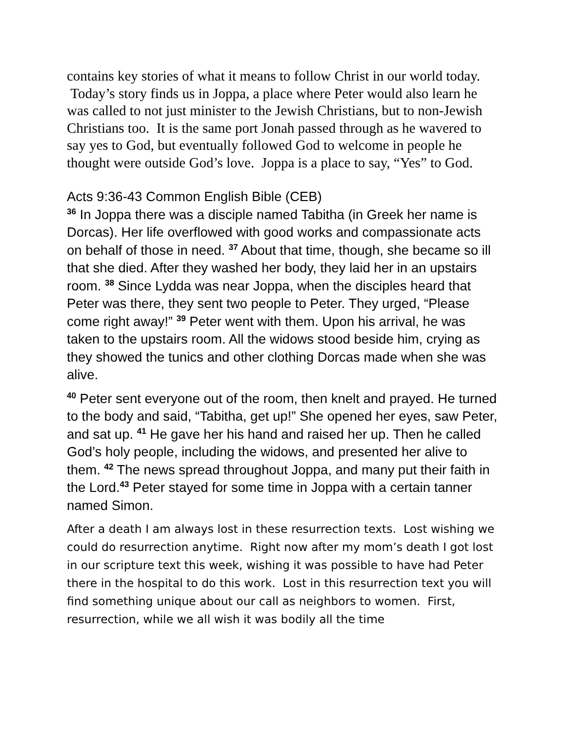contains key stories of what it means to follow Christ in our world today. Today’s story finds us in Joppa, a place where Peter would also learn he was called to not just minister to the Jewish Christians, but to non-Jewish Christians too. It is the same port Jonah passed through as he wavered to say yes to God, but eventually followed God to welcome in people he thought were outside God’s love. Joppa is a place to say, “Yes” to God.
Acts 9:36-43 Common English Bible (CEB)
<sup>36</sup> In Joppa there was a disciple named Tabitha (in Greek her name is Dorcas). Her life overflowed with good works and compassionate acts on behalf of those in need. <sup>37</sup> About that time, though, she became so ill that she died. After they washed her body, they laid her in an upstairs room. <sup>38</sup> Since Lydda was near Joppa, when the disciples heard that Peter was there, they sent two people to Peter. They urged, “Please come right away!” <sup>39</sup> Peter went with them. Upon his arrival, he was taken to the upstairs room. All the widows stood beside him, crying as they showed the tunics and other clothing Dorcas made when she was alive.
<sup>40</sup> Peter sent everyone out of the room, then knelt and prayed. He turned to the body and said, “Tabitha, get up!” She opened her eyes, saw Peter, and sat up. <sup>41</sup> He gave her his hand and raised her up. Then he called God’s holy people, including the widows, and presented her alive to them. <sup>42</sup> The news spread throughout Joppa, and many put their faith in the Lord.<sup>43</sup> Peter stayed for some time in Joppa with a certain tanner named Simon.
After a death I am always lost in these resurrection texts. Lost wishing we could do resurrection anytime. Right now after my mom’s death I got lost in our scripture text this week, wishing it was possible to have had Peter there in the hospital to do this work. Lost in this resurrection text you will find something unique about our call as neighbors to women. First, resurrection, while we all wish it was bodily all the time